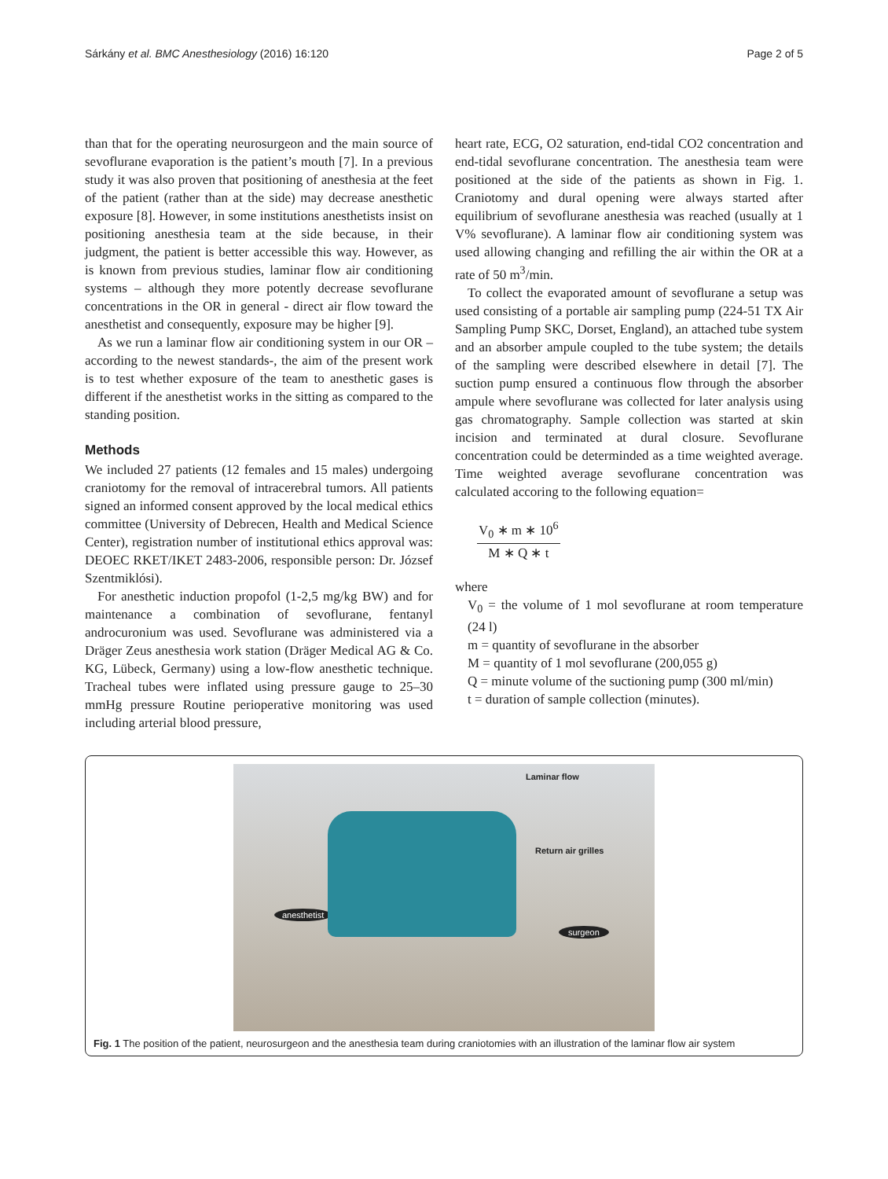Sárkány et al. BMC Anesthesiology (2016) 16:120 Page 2 of 5
than that for the operating neurosurgeon and the main source of sevoflurane evaporation is the patient’s mouth [7]. In a previous study it was also proven that positioning of anesthesia at the feet of the patient (rather than at the side) may decrease anesthetic exposure [8]. However, in some institutions anesthetists insist on positioning anesthesia team at the side because, in their judgment, the patient is better accessible this way. However, as is known from previous studies, laminar flow air conditioning systems – although they more potently decrease sevoflurane concentrations in the OR in general - direct air flow toward the anesthetist and consequently, exposure may be higher [9].
As we run a laminar flow air conditioning system in our OR –according to the newest standards-, the aim of the present work is to test whether exposure of the team to anesthetic gases is different if the anesthetist works in the sitting as compared to the standing position.
Methods
We included 27 patients (12 females and 15 males) undergoing craniotomy for the removal of intracerebral tumors. All patients signed an informed consent approved by the local medical ethics committee (University of Debrecen, Health and Medical Science Center), registration number of institutional ethics approval was: DEOEC RKET/IKET 2483-2006, responsible person: Dr. József Szentmiklósi).
For anesthetic induction propofol (1-2,5 mg/kg BW) and for maintenance a combination of sevoflurane, fentanyl androcuronium was used. Sevoflurane was administered via a Dräger Zeus anesthesia work station (Dräger Medical AG & Co. KG, Lübeck, Germany) using a low-flow anesthetic technique. Tracheal tubes were inflated using pressure gauge to 25–30 mmHg pressure Routine perioperative monitoring was used including arterial blood pressure,
heart rate, ECG, O2 saturation, end-tidal CO2 concentration and end-tidal sevoflurane concentration. The anesthesia team were positioned at the side of the patients as shown in Fig. 1. Craniotomy and dural opening were always started after equilibrium of sevoflurane anesthesia was reached (usually at 1 V% sevoflurane). A laminar flow air conditioning system was used allowing changing and refilling the air within the OR at a rate of 50 m<sup>3</sup>/min.
To collect the evaporated amount of sevoflurane a setup was used consisting of a portable air sampling pump (224-51 TX Air Sampling Pump SKC, Dorset, England), an attached tube system and an absorber ampule coupled to the tube system; the details of the sampling were described elsewhere in detail [7]. The suction pump ensured a continuous flow through the absorber ampule where sevoflurane was collected for later analysis using gas chromatography. Sample collection was started at skin incision and terminated at dural closure. Sevoflurane concentration could be determinded as a time weighted average. Time weighted average sevoflurane concentration was calculated accoring to the following equation=
V<sub>0</sub> ∗ m ∗ 10<sup>6</sup>
M ∗ Q ∗ t
where
V<sub>0</sub> = the volume of 1 mol sevoflurane at room temperature (24 l)
m = quantity of sevoflurane in the absorber
M = quantity of 1 mol sevoflurane (200,055 g)
Q = minute volume of the suctioning pump (300 ml/min)
t = duration of sample collection (minutes).
Laminar flow
Return air grilles
anesthetist
surgeon
Fig. 1 The position of the patient, neurosurgeon and the anesthesia team during craniotomies with an illustration of the laminar flow air system